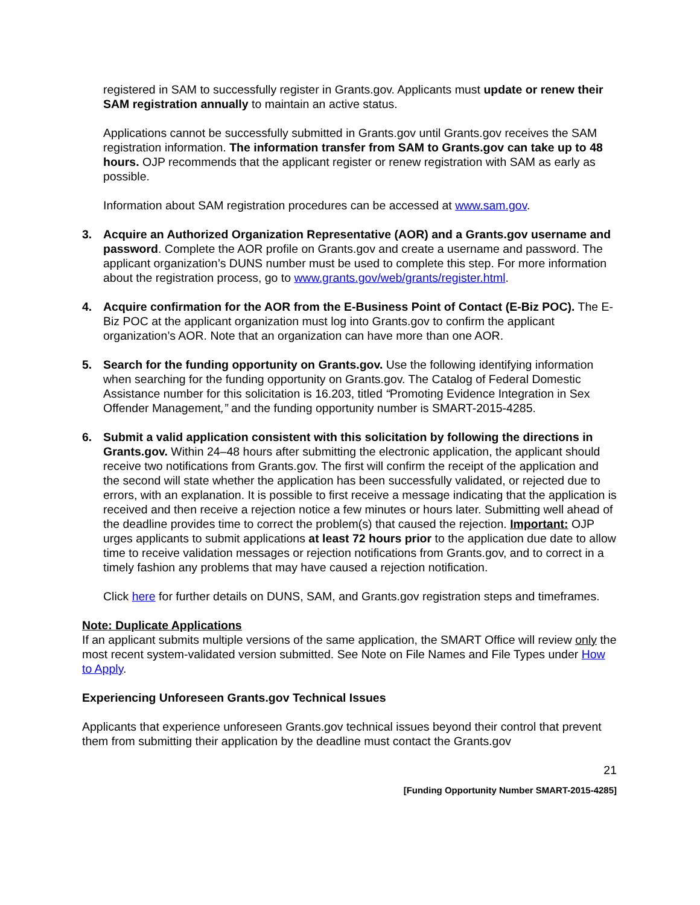registered in SAM to successfully register in Grants.gov. Applicants must update or renew their SAM registration annually to maintain an active status.
Applications cannot be successfully submitted in Grants.gov until Grants.gov receives the SAM registration information. The information transfer from SAM to Grants.gov can take up to 48 hours. OJP recommends that the applicant register or renew registration with SAM as early as possible.
Information about SAM registration procedures can be accessed at www.sam.gov.
3. Acquire an Authorized Organization Representative (AOR) and a Grants.gov username and password. Complete the AOR profile on Grants.gov and create a username and password. The applicant organization’s DUNS number must be used to complete this step. For more information about the registration process, go to www.grants.gov/web/grants/register.html.
4. Acquire confirmation for the AOR from the E-Business Point of Contact (E-Biz POC). The E-Biz POC at the applicant organization must log into Grants.gov to confirm the applicant organization’s AOR. Note that an organization can have more than one AOR.
5. Search for the funding opportunity on Grants.gov. Use the following identifying information when searching for the funding opportunity on Grants.gov. The Catalog of Federal Domestic Assistance number for this solicitation is 16.203, titled “Promoting Evidence Integration in Sex Offender Management,” and the funding opportunity number is SMART-2015-4285.
6. Submit a valid application consistent with this solicitation by following the directions in Grants.gov. Within 24–48 hours after submitting the electronic application, the applicant should receive two notifications from Grants.gov. The first will confirm the receipt of the application and the second will state whether the application has been successfully validated, or rejected due to errors, with an explanation. It is possible to first receive a message indicating that the application is received and then receive a rejection notice a few minutes or hours later. Submitting well ahead of the deadline provides time to correct the problem(s) that caused the rejection. Important: OJP urges applicants to submit applications at least 72 hours prior to the application due date to allow time to receive validation messages or rejection notifications from Grants.gov, and to correct in a timely fashion any problems that may have caused a rejection notification.
Click here for further details on DUNS, SAM, and Grants.gov registration steps and timeframes.
Note: Duplicate Applications
If an applicant submits multiple versions of the same application, the SMART Office will review only the most recent system-validated version submitted. See Note on File Names and File Types under How to Apply.
Experiencing Unforeseen Grants.gov Technical Issues
Applicants that experience unforeseen Grants.gov technical issues beyond their control that prevent them from submitting their application by the deadline must contact the Grants.gov
21
[Funding Opportunity Number SMART-2015-4285]